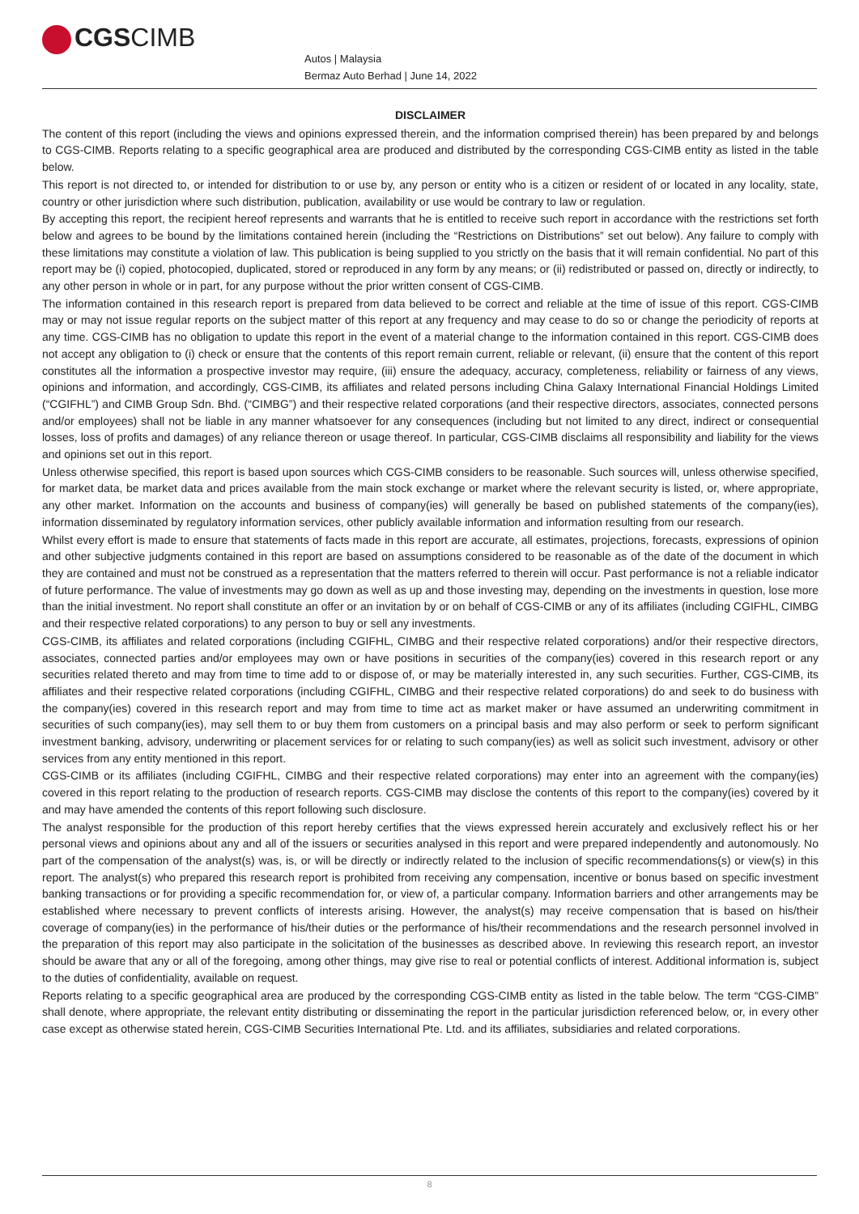CGSCIMB
Autos | Malaysia
Bermaz Auto Berhad | June 14, 2022
DISCLAIMER
The content of this report (including the views and opinions expressed therein, and the information comprised therein) has been prepared by and belongs to CGS-CIMB. Reports relating to a specific geographical area are produced and distributed by the corresponding CGS-CIMB entity as listed in the table below.
This report is not directed to, or intended for distribution to or use by, any person or entity who is a citizen or resident of or located in any locality, state, country or other jurisdiction where such distribution, publication, availability or use would be contrary to law or regulation.
By accepting this report, the recipient hereof represents and warrants that he is entitled to receive such report in accordance with the restrictions set forth below and agrees to be bound by the limitations contained herein (including the “Restrictions on Distributions” set out below). Any failure to comply with these limitations may constitute a violation of law. This publication is being supplied to you strictly on the basis that it will remain confidential. No part of this report may be (i) copied, photocopied, duplicated, stored or reproduced in any form by any means; or (ii) redistributed or passed on, directly or indirectly, to any other person in whole or in part, for any purpose without the prior written consent of CGS-CIMB.
The information contained in this research report is prepared from data believed to be correct and reliable at the time of issue of this report. CGS-CIMB may or may not issue regular reports on the subject matter of this report at any frequency and may cease to do so or change the periodicity of reports at any time. CGS-CIMB has no obligation to update this report in the event of a material change to the information contained in this report. CGS-CIMB does not accept any obligation to (i) check or ensure that the contents of this report remain current, reliable or relevant, (ii) ensure that the content of this report constitutes all the information a prospective investor may require, (iii) ensure the adequacy, accuracy, completeness, reliability or fairness of any views, opinions and information, and accordingly, CGS-CIMB, its affiliates and related persons including China Galaxy International Financial Holdings Limited (“CGIFHL”) and CIMB Group Sdn. Bhd. (“CIMBG”) and their respective related corporations (and their respective directors, associates, connected persons and/or employees) shall not be liable in any manner whatsoever for any consequences (including but not limited to any direct, indirect or consequential losses, loss of profits and damages) of any reliance thereon or usage thereof. In particular, CGS-CIMB disclaims all responsibility and liability for the views and opinions set out in this report.
Unless otherwise specified, this report is based upon sources which CGS-CIMB considers to be reasonable. Such sources will, unless otherwise specified, for market data, be market data and prices available from the main stock exchange or market where the relevant security is listed, or, where appropriate, any other market. Information on the accounts and business of company(ies) will generally be based on published statements of the company(ies), information disseminated by regulatory information services, other publicly available information and information resulting from our research.
Whilst every effort is made to ensure that statements of facts made in this report are accurate, all estimates, projections, forecasts, expressions of opinion and other subjective judgments contained in this report are based on assumptions considered to be reasonable as of the date of the document in which they are contained and must not be construed as a representation that the matters referred to therein will occur. Past performance is not a reliable indicator of future performance. The value of investments may go down as well as up and those investing may, depending on the investments in question, lose more than the initial investment. No report shall constitute an offer or an invitation by or on behalf of CGS-CIMB or any of its affiliates (including CGIFHL, CIMBG and their respective related corporations) to any person to buy or sell any investments.
CGS-CIMB, its affiliates and related corporations (including CGIFHL, CIMBG and their respective related corporations) and/or their respective directors, associates, connected parties and/or employees may own or have positions in securities of the company(ies) covered in this research report or any securities related thereto and may from time to time add to or dispose of, or may be materially interested in, any such securities. Further, CGS-CIMB, its affiliates and their respective related corporations (including CGIFHL, CIMBG and their respective related corporations) do and seek to do business with the company(ies) covered in this research report and may from time to time act as market maker or have assumed an underwriting commitment in securities of such company(ies), may sell them to or buy them from customers on a principal basis and may also perform or seek to perform significant investment banking, advisory, underwriting or placement services for or relating to such company(ies) as well as solicit such investment, advisory or other services from any entity mentioned in this report.
CGS-CIMB or its affiliates (including CGIFHL, CIMBG and their respective related corporations) may enter into an agreement with the company(ies) covered in this report relating to the production of research reports. CGS-CIMB may disclose the contents of this report to the company(ies) covered by it and may have amended the contents of this report following such disclosure.
The analyst responsible for the production of this report hereby certifies that the views expressed herein accurately and exclusively reflect his or her personal views and opinions about any and all of the issuers or securities analysed in this report and were prepared independently and autonomously. No part of the compensation of the analyst(s) was, is, or will be directly or indirectly related to the inclusion of specific recommendations(s) or view(s) in this report. The analyst(s) who prepared this research report is prohibited from receiving any compensation, incentive or bonus based on specific investment banking transactions or for providing a specific recommendation for, or view of, a particular company. Information barriers and other arrangements may be established where necessary to prevent conflicts of interests arising. However, the analyst(s) may receive compensation that is based on his/their coverage of company(ies) in the performance of his/their duties or the performance of his/their recommendations and the research personnel involved in the preparation of this report may also participate in the solicitation of the businesses as described above. In reviewing this research report, an investor should be aware that any or all of the foregoing, among other things, may give rise to real or potential conflicts of interest. Additional information is, subject to the duties of confidentiality, available on request.
Reports relating to a specific geographical area are produced by the corresponding CGS-CIMB entity as listed in the table below. The term “CGS-CIMB” shall denote, where appropriate, the relevant entity distributing or disseminating the report in the particular jurisdiction referenced below, or, in every other case except as otherwise stated herein, CGS-CIMB Securities International Pte. Ltd. and its affiliates, subsidiaries and related corporations.
8